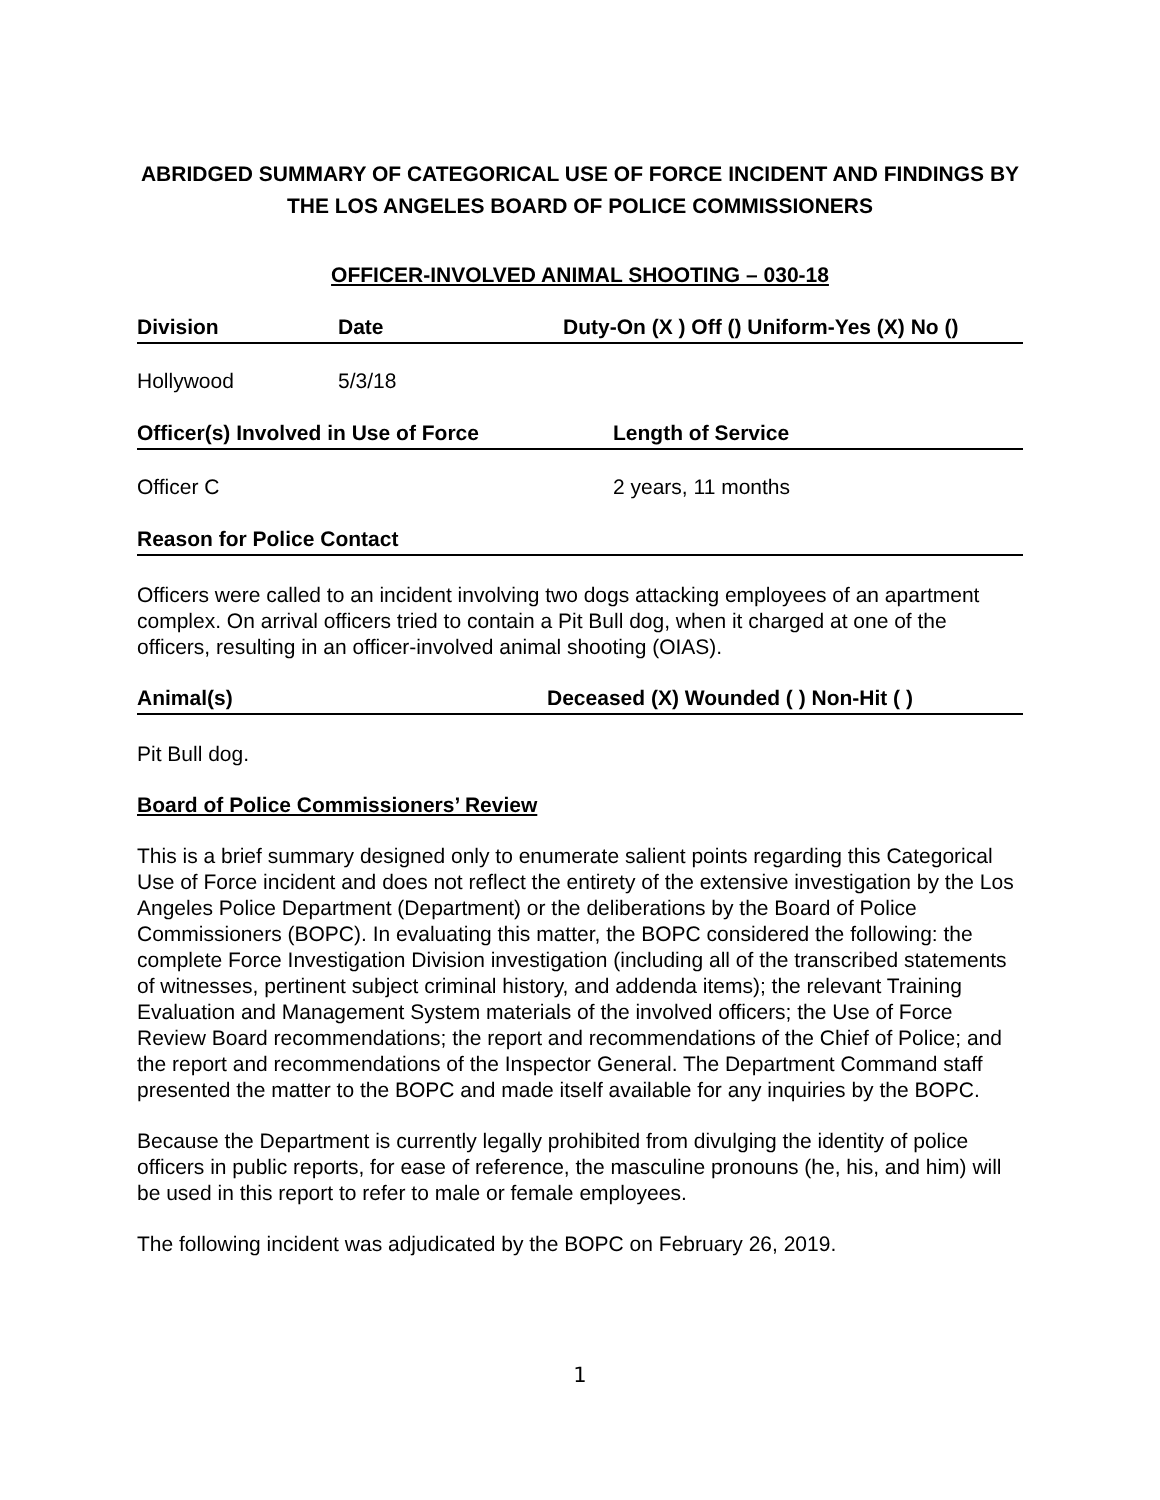ABRIDGED SUMMARY OF CATEGORICAL USE OF FORCE INCIDENT AND FINDINGS BY THE LOS ANGELES BOARD OF POLICE COMMISSIONERS
OFFICER-INVOLVED ANIMAL SHOOTING – 030-18
Division Date Duty-On (X ) Off () Uniform-Yes (X) No ()
Hollywood 5/3/18
Officer(s) Involved in Use of Force Length of Service
Officer C 2 years, 11 months
Reason for Police Contact
Officers were called to an incident involving two dogs attacking employees of an apartment complex. On arrival officers tried to contain a Pit Bull dog, when it charged at one of the officers, resulting in an officer-involved animal shooting (OIAS).
Animal(s) Deceased (X) Wounded ( ) Non-Hit ( )
Pit Bull dog.
Board of Police Commissioners’ Review
This is a brief summary designed only to enumerate salient points regarding this Categorical Use of Force incident and does not reflect the entirety of the extensive investigation by the Los Angeles Police Department (Department) or the deliberations by the Board of Police Commissioners (BOPC). In evaluating this matter, the BOPC considered the following: the complete Force Investigation Division investigation (including all of the transcribed statements of witnesses, pertinent subject criminal history, and addenda items); the relevant Training Evaluation and Management System materials of the involved officers; the Use of Force Review Board recommendations; the report and recommendations of the Chief of Police; and the report and recommendations of the Inspector General. The Department Command staff presented the matter to the BOPC and made itself available for any inquiries by the BOPC.
Because the Department is currently legally prohibited from divulging the identity of police officers in public reports, for ease of reference, the masculine pronouns (he, his, and him) will be used in this report to refer to male or female employees.
The following incident was adjudicated by the BOPC on February 26, 2019.
1